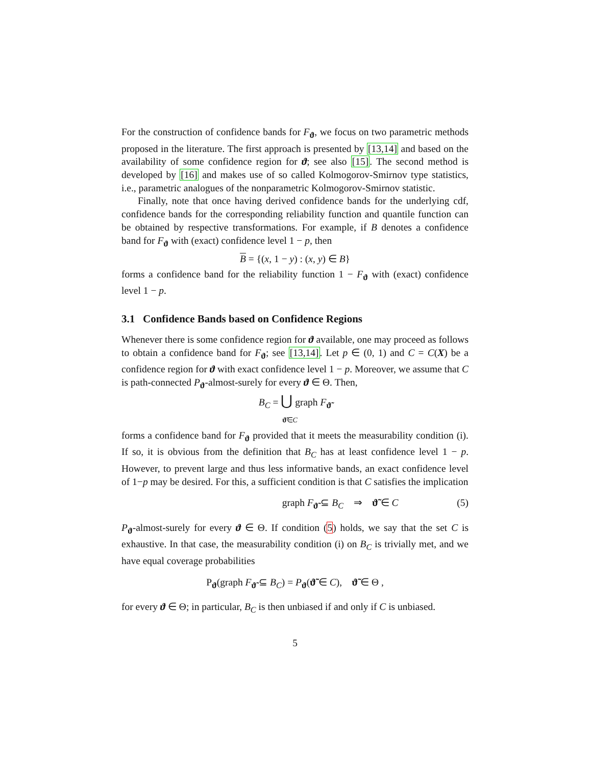For the construction of confidence bands for F<sub>ϑ</sub>, we focus on two parametric methods proposed in the literature. The first approach is presented by [13,14] and based on the availability of some confidence region for ϑ; see also [15]. The second method is developed by [16] and makes use of so called Kolmogorov-Smirnov type statistics, i.e., parametric analogues of the nonparametric Kolmogorov-Smirnov statistic.
Finally, note that once having derived confidence bands for the underlying cdf, confidence bands for the corresponding reliability function and quantile function can be obtained by respective transformations. For example, if B denotes a confidence band for F<sub>ϑ</sub> with (exact) confidence level 1 − p, then
B = {(x, 1 − y) : (x, y) ∈ B}
forms a confidence band for the reliability function 1 − F<sub>ϑ</sub> with (exact) confidence level 1 − p.
3.1 Confidence Bands based on Confidence Regions
Whenever there is some confidence region for ϑ available, one may proceed as follows to obtain a confidence band for F<sub>ϑ</sub>; see [13,14]. Let p ∈ (0, 1) and C = C(X) be a confidence region for ϑ with exact confidence level 1 − p. Moreover, we assume that C is path-connected P<sub>ϑ</sub>-almost-surely for every ϑ ∈ Θ. Then,
B<sub>C</sub> = ⋃ graph F<sub>ϑ̃</sub>
ϑ̃∈C
forms a confidence band for F<sub>ϑ</sub> provided that it meets the measurability condition (i). If so, it is obvious from the definition that B<sub>C</sub> has at least confidence level 1 − p. However, to prevent large and thus less informative bands, an exact confidence level of 1−p may be desired. For this, a sufficient condition is that C satisfies the implication
graph F<sub>ϑ̃</sub> ⊆ B<sub>C</sub> ⇒ ϑ̃ ∈ C (5)
P<sub>ϑ</sub>-almost-surely for every ϑ ∈ Θ. If condition (5) holds, we say that the set C is exhaustive. In that case, the measurability condition (i) on B<sub>C</sub> is trivially met, and we have equal coverage probabilities
P<sub>ϑ</sub>(graph F<sub>ϑ̃</sub> ⊆ B<sub>C</sub>) = P<sub>ϑ</sub>(ϑ̃ ∈ C), ϑ̃ ∈ Θ ,
for every ϑ ∈ Θ; in particular, B<sub>C</sub> is then unbiased if and only if C is unbiased.
5